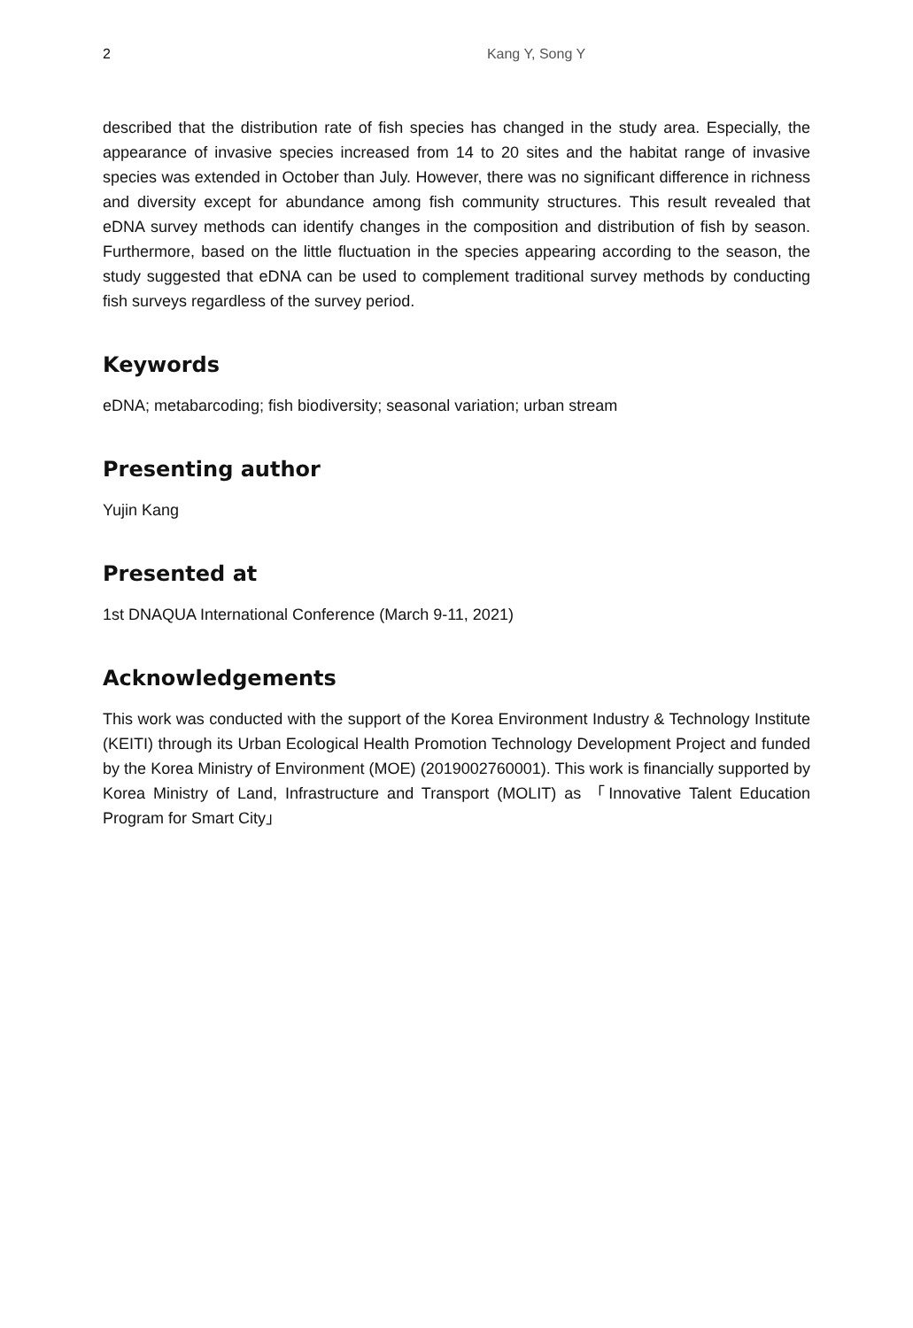2 Kang Y, Song Y
described that the distribution rate of fish species has changed in the study area. Especially, the appearance of invasive species increased from 14 to 20 sites and the habitat range of invasive species was extended in October than July. However, there was no significant difference in richness and diversity except for abundance among fish community structures. This result revealed that eDNA survey methods can identify changes in the composition and distribution of fish by season. Furthermore, based on the little fluctuation in the species appearing according to the season, the study suggested that eDNA can be used to complement traditional survey methods by conducting fish surveys regardless of the survey period.
Keywords
eDNA; metabarcoding; fish biodiversity; seasonal variation; urban stream
Presenting author
Yujin Kang
Presented at
1st DNAQUA International Conference (March 9-11, 2021)
Acknowledgements
This work was conducted with the support of the Korea Environment Industry & Technology Institute (KEITI) through its Urban Ecological Health Promotion Technology Development Project and funded by the Korea Ministry of Environment (MOE) (2019002760001). This work is financially supported by Korea Ministry of Land, Infrastructure and Transport (MOLIT) as 「Innovative Talent Education Program for Smart City」